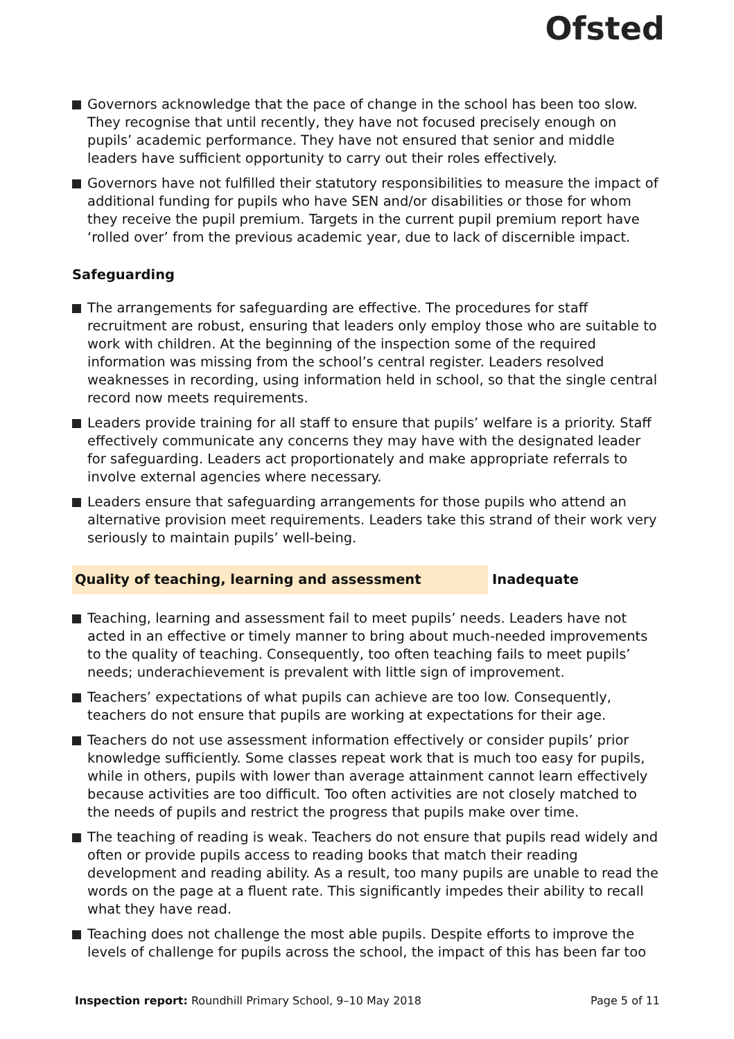Ofsted
Governors acknowledge that the pace of change in the school has been too slow. They recognise that until recently, they have not focused precisely enough on pupils’ academic performance. They have not ensured that senior and middle leaders have sufficient opportunity to carry out their roles effectively.
Governors have not fulfilled their statutory responsibilities to measure the impact of additional funding for pupils who have SEN and/or disabilities or those for whom they receive the pupil premium. Targets in the current pupil premium report have ‘rolled over’ from the previous academic year, due to lack of discernible impact.
Safeguarding
The arrangements for safeguarding are effective. The procedures for staff recruitment are robust, ensuring that leaders only employ those who are suitable to work with children. At the beginning of the inspection some of the required information was missing from the school’s central register. Leaders resolved weaknesses in recording, using information held in school, so that the single central record now meets requirements.
Leaders provide training for all staff to ensure that pupils’ welfare is a priority. Staff effectively communicate any concerns they may have with the designated leader for safeguarding. Leaders act proportionately and make appropriate referrals to involve external agencies where necessary.
Leaders ensure that safeguarding arrangements for those pupils who attend an alternative provision meet requirements. Leaders take this strand of their work very seriously to maintain pupils’ well-being.
Quality of teaching, learning and assessment Inadequate
Teaching, learning and assessment fail to meet pupils’ needs. Leaders have not acted in an effective or timely manner to bring about much-needed improvements to the quality of teaching. Consequently, too often teaching fails to meet pupils’ needs; underachievement is prevalent with little sign of improvement.
Teachers’ expectations of what pupils can achieve are too low. Consequently, teachers do not ensure that pupils are working at expectations for their age.
Teachers do not use assessment information effectively or consider pupils’ prior knowledge sufficiently. Some classes repeat work that is much too easy for pupils, while in others, pupils with lower than average attainment cannot learn effectively because activities are too difficult. Too often activities are not closely matched to the needs of pupils and restrict the progress that pupils make over time.
The teaching of reading is weak. Teachers do not ensure that pupils read widely and often or provide pupils access to reading books that match their reading development and reading ability. As a result, too many pupils are unable to read the words on the page at a fluent rate. This significantly impedes their ability to recall what they have read.
Teaching does not challenge the most able pupils. Despite efforts to improve the levels of challenge for pupils across the school, the impact of this has been far too
Inspection report: Roundhill Primary School, 9–10 May 2018
Page 5 of 11